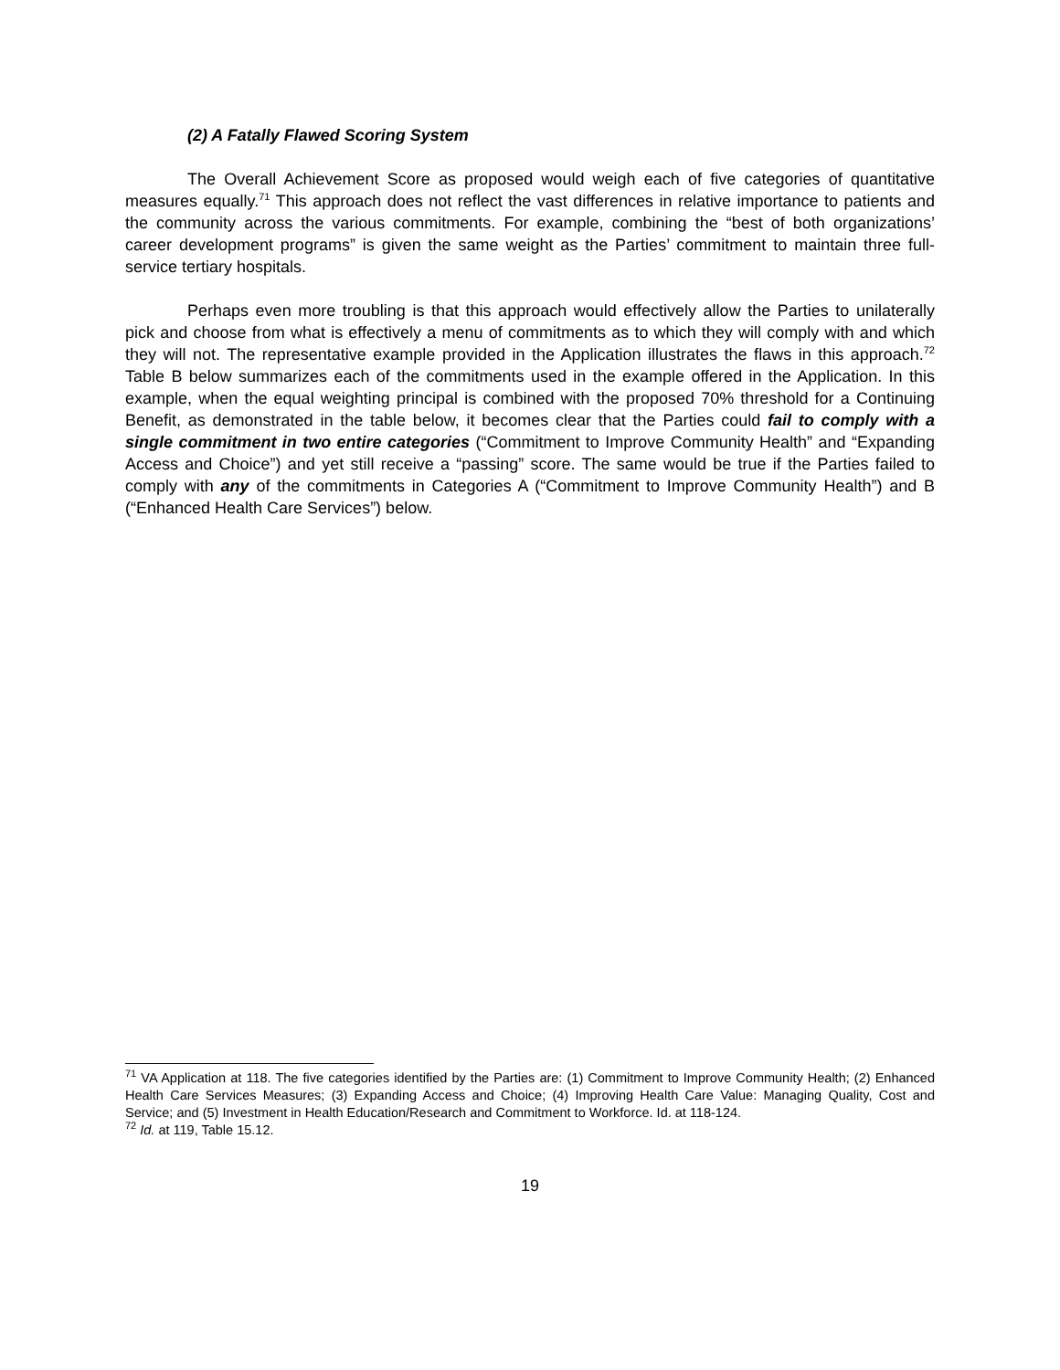(2) A Fatally Flawed Scoring System
The Overall Achievement Score as proposed would weigh each of five categories of quantitative measures equally.<sup>71</sup> This approach does not reflect the vast differences in relative importance to patients and the community across the various commitments. For example, combining the “best of both organizations’ career development programs” is given the same weight as the Parties’ commitment to maintain three full-service tertiary hospitals.
Perhaps even more troubling is that this approach would effectively allow the Parties to unilaterally pick and choose from what is effectively a menu of commitments as to which they will comply with and which they will not. The representative example provided in the Application illustrates the flaws in this approach.<sup>72</sup> Table B below summarizes each of the commitments used in the example offered in the Application. In this example, when the equal weighting principal is combined with the proposed 70% threshold for a Continuing Benefit, as demonstrated in the table below, it becomes clear that the Parties could fail to comply with a single commitment in two entire categories (“Commitment to Improve Community Health” and “Expanding Access and Choice”) and yet still receive a “passing” score. The same would be true if the Parties failed to comply with any of the commitments in Categories A (“Commitment to Improve Community Health”) and B (“Enhanced Health Care Services”) below.
<sup>71</sup> VA Application at 118. The five categories identified by the Parties are: (1) Commitment to Improve Community Health; (2) Enhanced Health Care Services Measures; (3) Expanding Access and Choice; (4) Improving Health Care Value: Managing Quality, Cost and Service; and (5) Investment in Health Education/Research and Commitment to Workforce. Id. at 118-124.
<sup>72</sup> Id. at 119, Table 15.12.
19